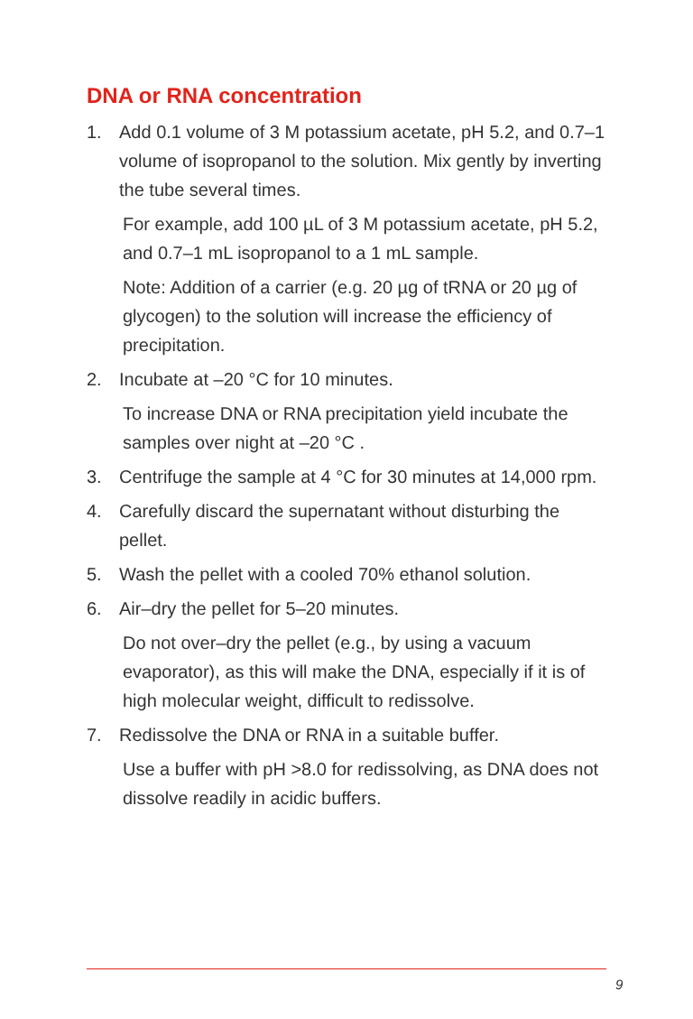DNA or RNA concentration
1. Add 0.1 volume of 3 M potassium acetate, pH 5.2, and 0.7–1 volume of isopropanol to the solution. Mix gently by inverting the tube several times.
For example, add 100 µL of 3 M potassium acetate, pH 5.2, and 0.7–1 mL isopropanol to a 1 mL sample.
Note: Addition of a carrier (e.g. 20 µg of tRNA or 20 µg of glycogen) to the solution will increase the efficiency of precipitation.
2. Incubate at –20 °C for 10 minutes.
To increase DNA or RNA precipitation yield incubate the samples over night at –20 °C .
3. Centrifuge the sample at 4 °C for 30 minutes at 14,000 rpm.
4. Carefully discard the supernatant without disturbing the pellet.
5. Wash the pellet with a cooled 70% ethanol solution.
6. Air–dry the pellet for 5–20 minutes.
Do not over–dry the pellet (e.g., by using a vacuum evaporator), as this will make the DNA, especially if it is of high molecular weight, difficult to redissolve.
7. Redissolve the DNA or RNA in a suitable buffer.
Use a buffer with pH >8.0 for redissolving, as DNA does not dissolve readily in acidic buffers.
9